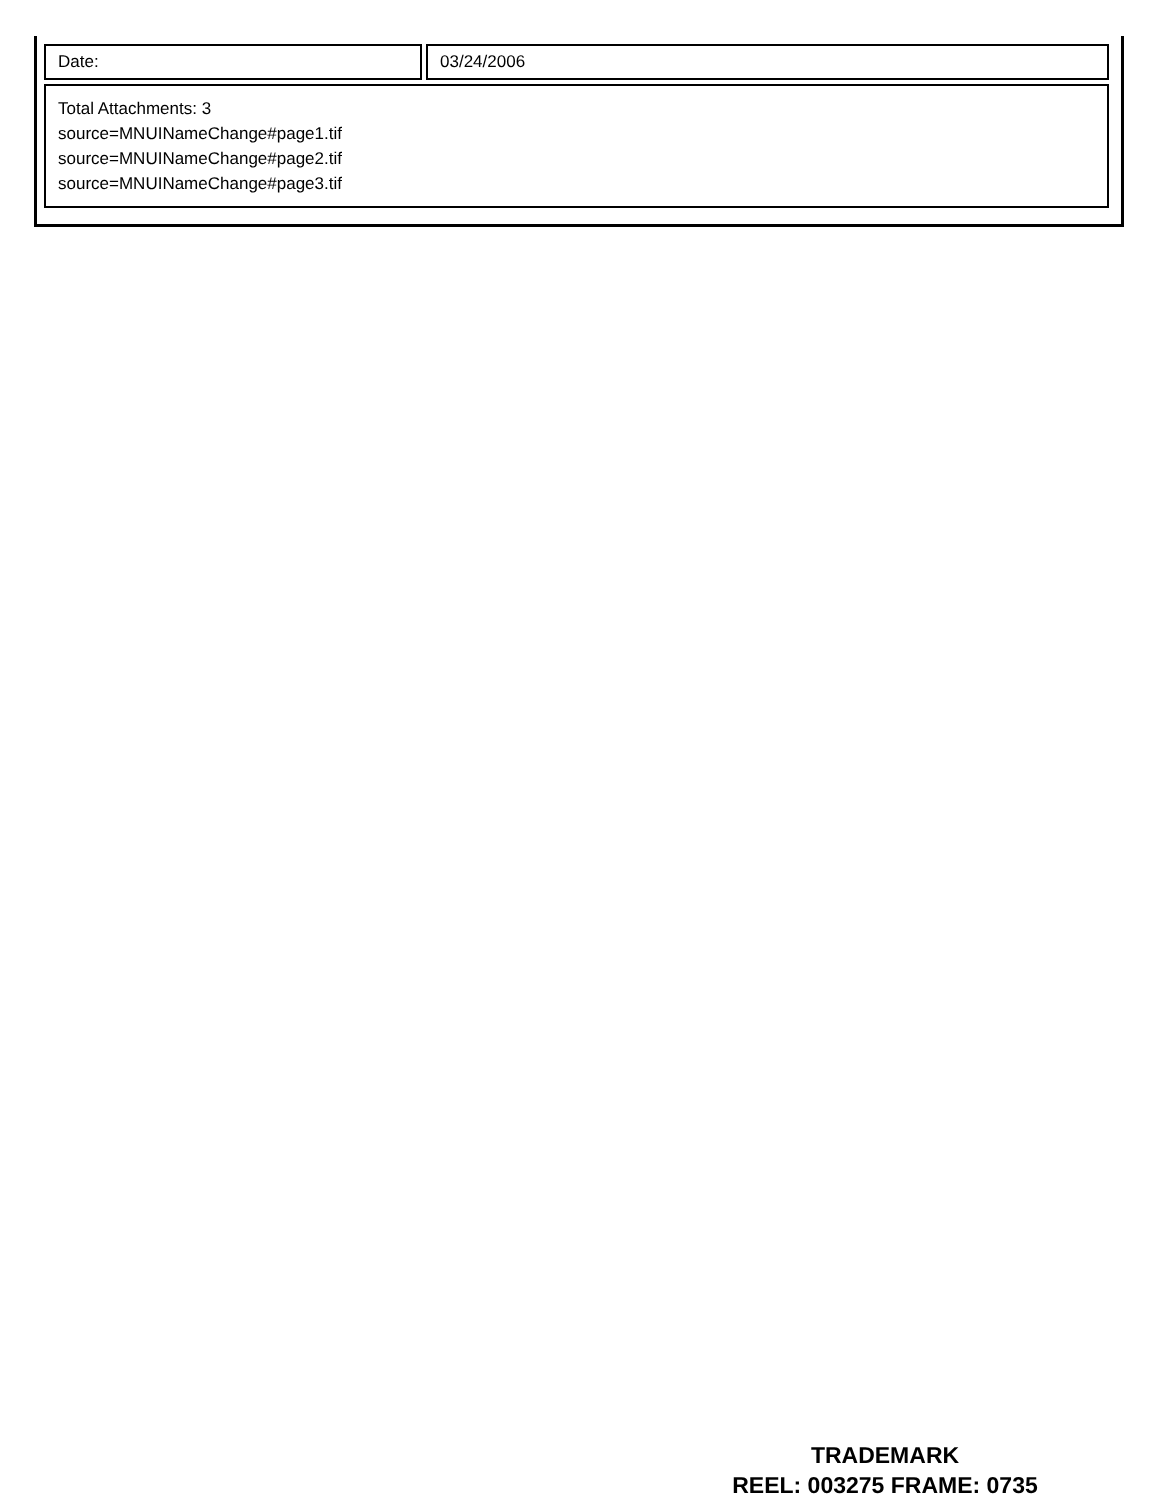| Date: | 03/24/2006 |
| Total Attachments: 3 source=MNUINameChange#page1.tif source=MNUINameChange#page2.tif source=MNUINameChange#page3.tif | |
TRADEMARK
REEL: 003275 FRAME: 0735